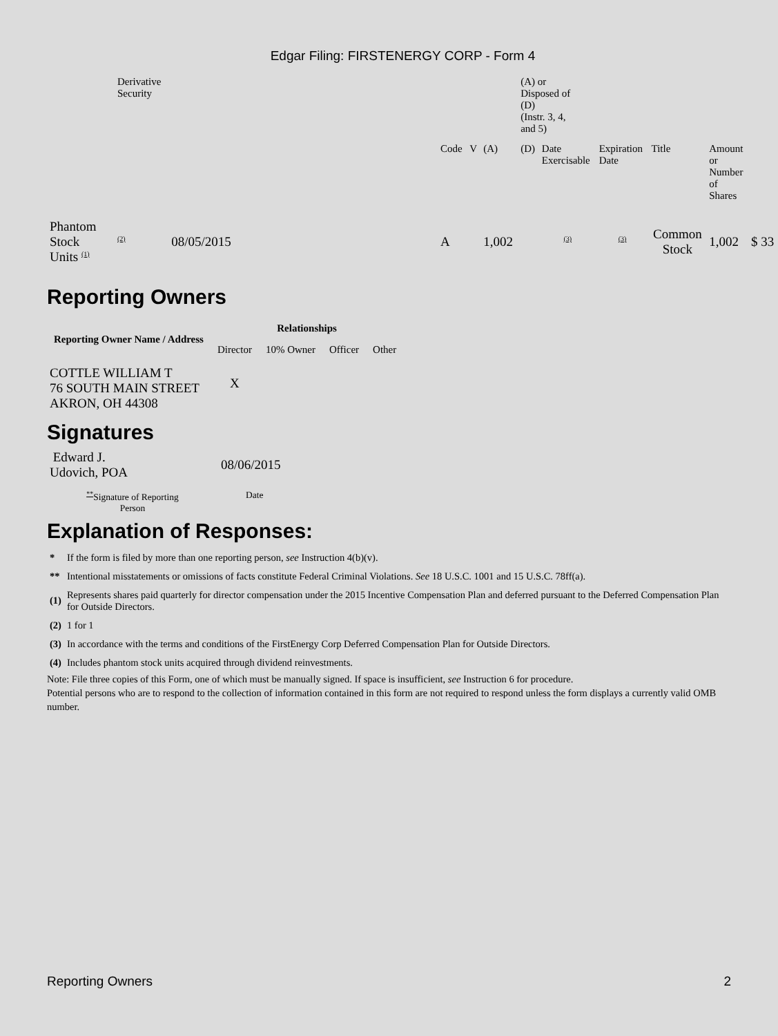Edgar Filing: FIRSTENERGY CORP - Form 4
| | Derivative Security | | | | (A) or Disposed of (D) (Instr. 3, 4, and 5) | | | | | |
| | | Code | V | (A) | (D) | Date Exercisable | Expiration Date | Title | Amount or Number of Shares | |
| Phantom Stock Units <sup>(1)</sup> | <sup>(2)</sup> 08/05/2015 | A | | 1,002 | | <sup>(3)</sup> | <sup>(3)</sup> | Common Stock | 1,002 | $ 33 |
Reporting Owners
| Reporting Owner Name / Address | Relationships | | | |
| --- | --- | --- | --- | --- |
| | Director | 10% Owner | Officer | Other |
| COTTLE WILLIAM T 76 SOUTH MAIN STREET AKRON, OH 44308 | X | | | |
Signatures
| Edward J. Udovich, POA | 08/06/2015 |
| <sup>**</sup> Signature of Reporting Person | Date |
Explanation of Responses:
| * | If the form is filed by more than one reporting person, see Instruction 4(b)(v). |
| ** | Intentional misstatements or omissions of facts constitute Federal Criminal Violations. See 18 U.S.C. 1001 and 15 U.S.C. 78ff(a). |
| (1) | Represents shares paid quarterly for director compensation under the 2015 Incentive Compensation Plan and deferred pursuant to the Deferred Compensation Plan for Outside Directors. |
| (2) | 1 for 1 |
| (3) | In accordance with the terms and conditions of the FirstEnergy Corp Deferred Compensation Plan for Outside Directors. |
| (4) | Includes phantom stock units acquired through dividend reinvestments. |
Note: File three copies of this Form, one of which must be manually signed. If space is insufficient, see Instruction 6 for procedure.
Potential persons who are to respond to the collection of information contained in this form are not required to respond unless the form displays a currently valid OMB number.
Reporting Owners 2